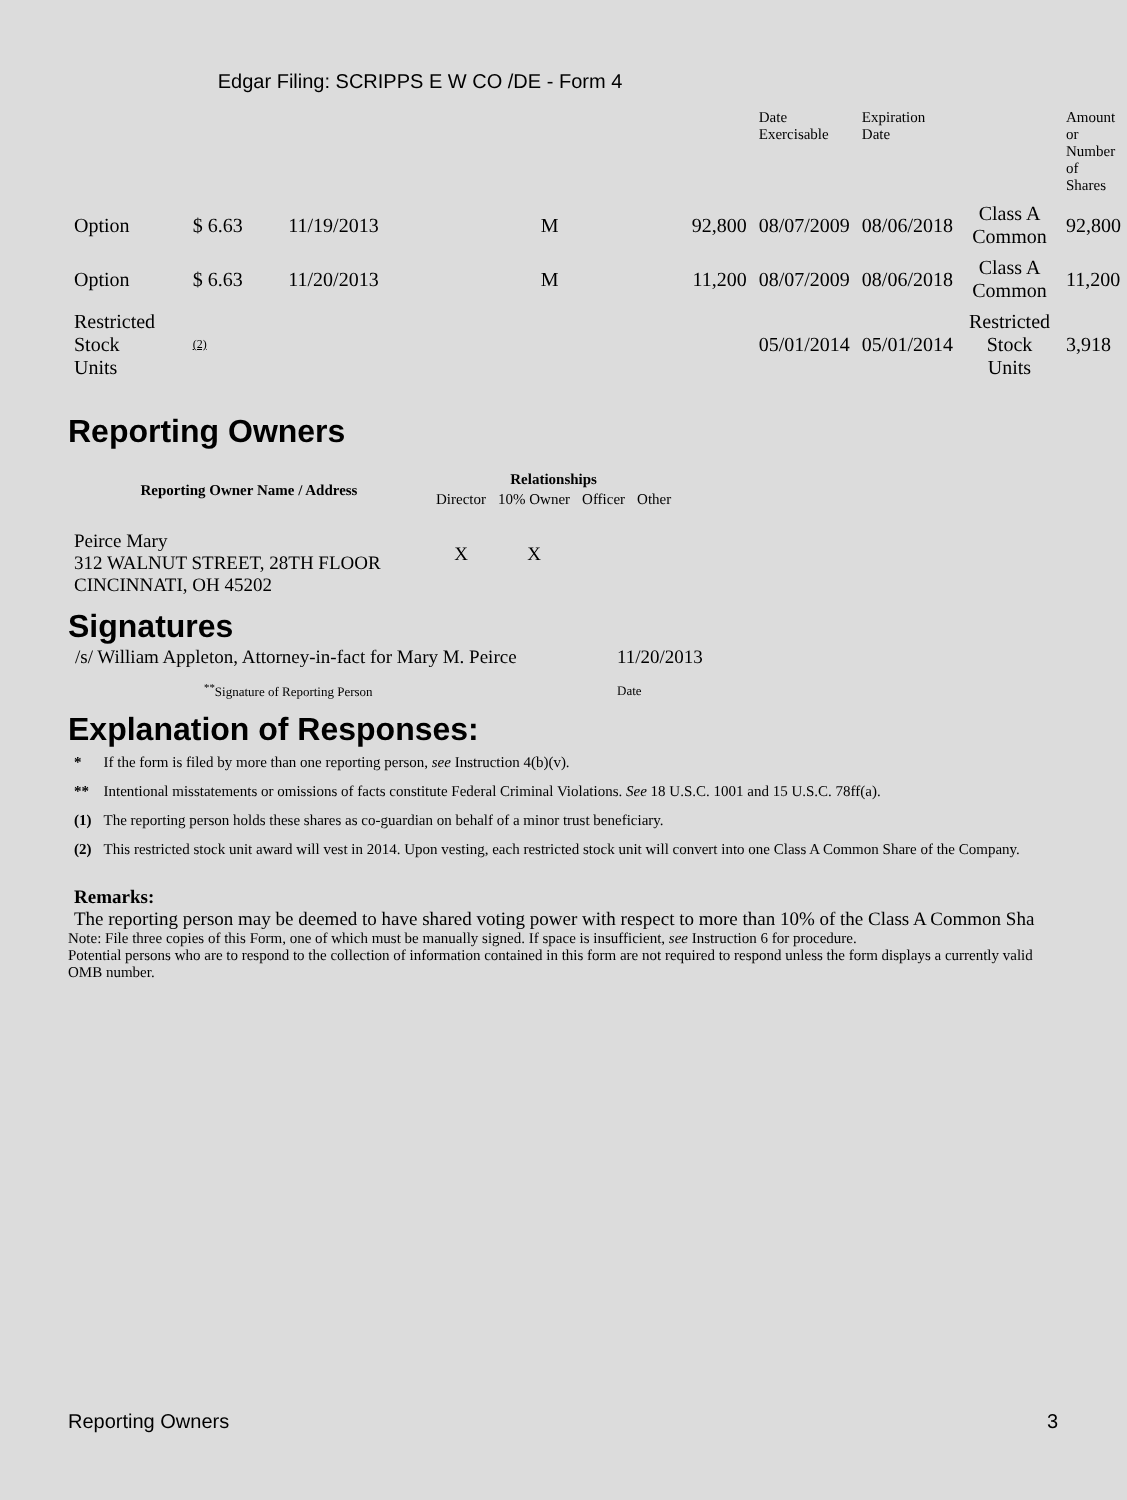Edgar Filing: SCRIPPS E W CO /DE - Form 4
| | | | | | Date Exercisable | Expiration Date | | Amount or Number of Shares |
| Option | $ 6.63 | 11/19/2013 | M | 92,800 | 08/07/2009 | 08/06/2018 | Class A Common | 92,800 |
| Option | $ 6.63 | 11/20/2013 | M | 11,200 | 08/07/2009 | 08/06/2018 | Class A Common | 11,200 |
| Restricted Stock Units | (2) | | | | 05/01/2014 | 05/01/2014 | Restricted Stock Units | 3,918 |
Reporting Owners
| Reporting Owner Name / Address | Relationships | | | |
| --- | --- | --- | --- | --- |
| | Director | 10% Owner | Officer | Other |
| Peirce Mary 312 WALNUT STREET, 28TH FLOOR CINCINNATI, OH 45202 | X | X | | |
Signatures
| /s/ William Appleton, Attorney-in-fact for Mary M. Peirce | 11/20/2013 |
| <sup>**</sup> Signature of Reporting Person | Date |
Explanation of Responses:
| * | If the form is filed by more than one reporting person, see Instruction 4(b)(v). |
| ** | Intentional misstatements or omissions of facts constitute Federal Criminal Violations. See 18 U.S.C. 1001 and 15 U.S.C. 78ff(a). |
| (1) | The reporting person holds these shares as co-guardian on behalf of a minor trust beneficiary. |
| (2) | This restricted stock unit award will vest in 2014. Upon vesting, each restricted stock unit will convert into one Class A Common Share of the Company. |
Remarks:
The reporting person may be deemed to have shared voting power with respect to more than 10% of the Class A Common Sha
Note: File three copies of this Form, one of which must be manually signed. If space is insufficient, see Instruction 6 for procedure.
Potential persons who are to respond to the collection of information contained in this form are not required to respond unless the form displays a currently valid OMB number.
Reporting Owners 3